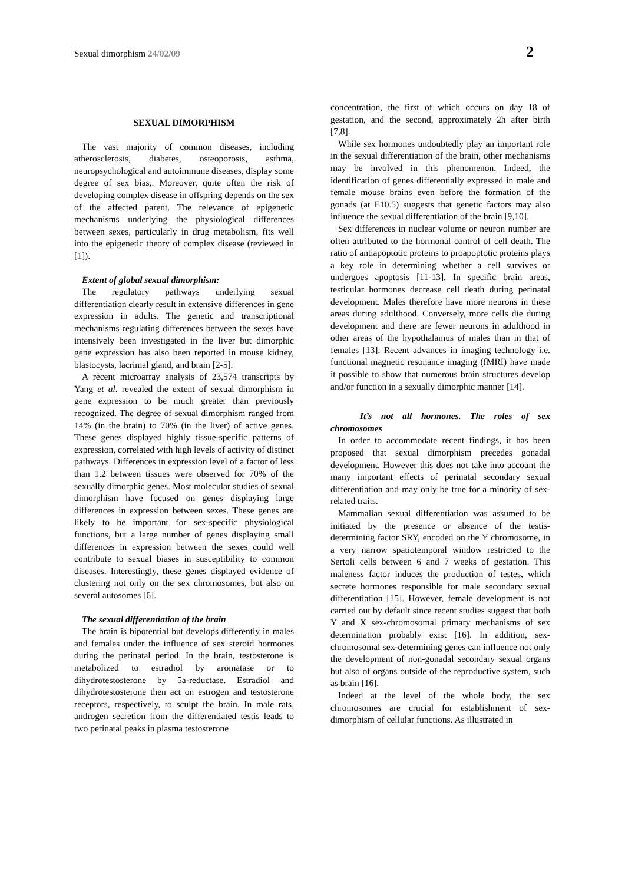Sexual dimorphism 24/02/09 2
SEXUAL DIMORPHISM
The vast majority of common diseases, including atherosclerosis, diabetes, osteoporosis, asthma, neuropsychological and autoimmune diseases, display some degree of sex bias,. Moreover, quite often the risk of developing complex disease in offspring depends on the sex of the affected parent. The relevance of epigenetic mechanisms underlying the physiological differences between sexes, particularly in drug metabolism, fits well into the epigenetic theory of complex disease (reviewed in [1]).
Extent of global sexual dimorphism:
The regulatory pathways underlying sexual differentiation clearly result in extensive differences in gene expression in adults. The genetic and transcriptional mechanisms regulating differences between the sexes have intensively been investigated in the liver but dimorphic gene expression has also been reported in mouse kidney, blastocysts, lacrimal gland, and brain [2-5].
A recent microarray analysis of 23,574 transcripts by Yang et al. revealed the extent of sexual dimorphism in gene expression to be much greater than previously recognized. The degree of sexual dimorphism ranged from 14% (in the brain) to 70% (in the liver) of active genes. These genes displayed highly tissue-specific patterns of expression, correlated with high levels of activity of distinct pathways. Differences in expression level of a factor of less than 1.2 between tissues were observed for 70% of the sexually dimorphic genes. Most molecular studies of sexual dimorphism have focused on genes displaying large differences in expression between sexes. These genes are likely to be important for sex-specific physiological functions, but a large number of genes displaying small differences in expression between the sexes could well contribute to sexual biases in susceptibility to common diseases. Interestingly, these genes displayed evidence of clustering not only on the sex chromosomes, but also on several autosomes [6].
The sexual differentiation of the brain
The brain is bipotential but develops differently in males and females under the influence of sex steroid hormones during the perinatal period. In the brain, testosterone is metabolized to estradiol by aromatase or to dihydrotestosterone by 5a-reductase. Estradiol and dihydrotestosterone then act on estrogen and testosterone receptors, respectively, to sculpt the brain. In male rats, androgen secretion from the differentiated testis leads to two perinatal peaks in plasma testosterone
concentration, the first of which occurs on day 18 of gestation, and the second, approximately 2h after birth [7,8].
While sex hormones undoubtedly play an important role in the sexual differentiation of the brain, other mechanisms may be involved in this phenomenon. Indeed, the identification of genes differentially expressed in male and female mouse brains even before the formation of the gonads (at E10.5) suggests that genetic factors may also influence the sexual differentiation of the brain [9,10].
Sex differences in nuclear volume or neuron number are often attributed to the hormonal control of cell death. The ratio of antiapoptotic proteins to proapoptotic proteins plays a key role in determining whether a cell survives or undergoes apoptosis [11-13]. In specific brain areas, testicular hormones decrease cell death during perinatal development. Males therefore have more neurons in these areas during adulthood. Conversely, more cells die during development and there are fewer neurons in adulthood in other areas of the hypothalamus of males than in that of females [13]. Recent advances in imaging technology i.e. functional magnetic resonance imaging (fMRI) have made it possible to show that numerous brain structures develop and/or function in a sexually dimorphic manner [14].
It’s not all hormones. The roles of sex chromosomes
In order to accommodate recent findings, it has been proposed that sexual dimorphism precedes gonadal development. However this does not take into account the many important effects of perinatal secondary sexual differentiation and may only be true for a minority of sex-related traits.
Mammalian sexual differentiation was assumed to be initiated by the presence or absence of the testis-determining factor SRY, encoded on the Y chromosome, in a very narrow spatiotemporal window restricted to the Sertoli cells between 6 and 7 weeks of gestation. This maleness factor induces the production of testes, which secrete hormones responsible for male secondary sexual differentiation [15]. However, female development is not carried out by default since recent studies suggest that both Y and X sex-chromosomal primary mechanisms of sex determination probably exist [16]. In addition, sex-chromosomal sex-determining genes can influence not only the development of non-gonadal secondary sexual organs but also of organs outside of the reproductive system, such as brain [16].
Indeed at the level of the whole body, the sex chromosomes are crucial for establishment of sex-dimorphism of cellular functions. As illustrated in